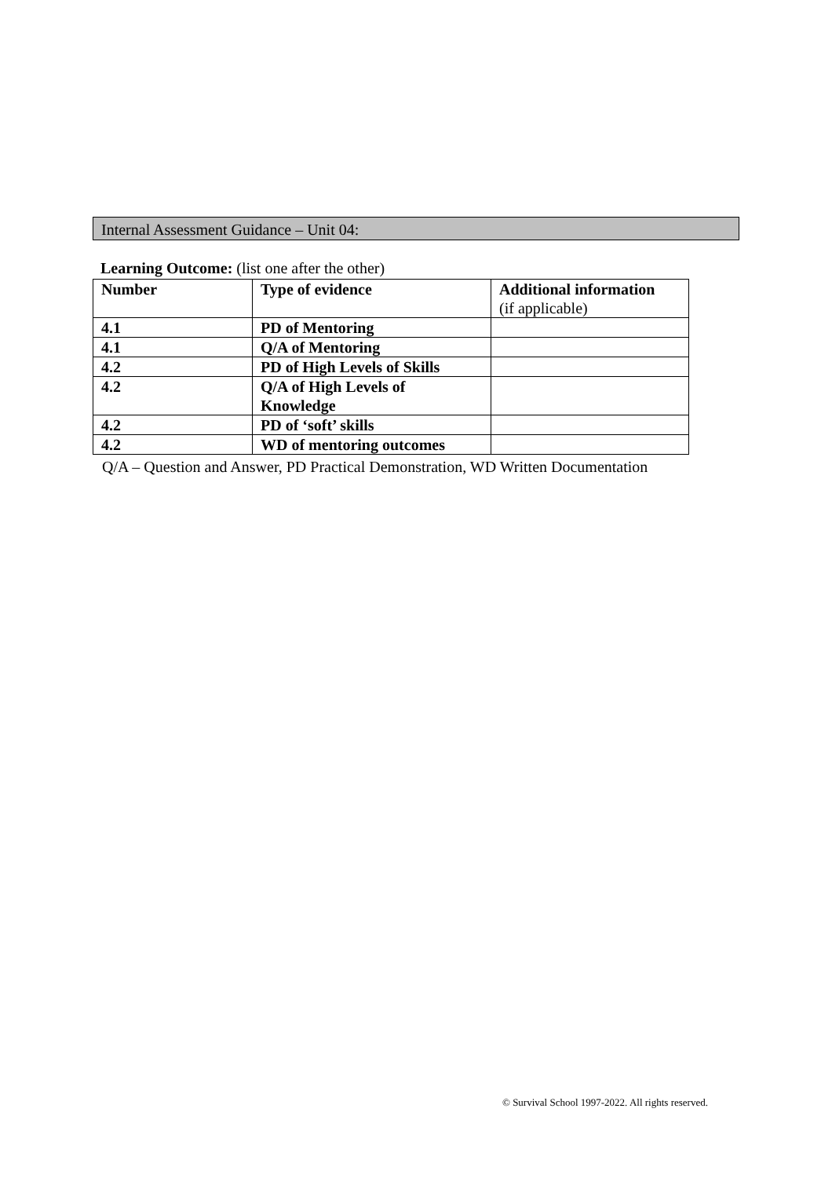Internal Assessment Guidance – Unit 04:
Learning Outcome: (list one after the other)
| Number | Type of evidence | Additional information (if applicable) |
| --- | --- | --- |
| 4.1 | PD of Mentoring | |
| 4.1 | Q/A of Mentoring | |
| 4.2 | PD of High Levels of Skills | |
| 4.2 | Q/A of High Levels of Knowledge | |
| 4.2 | PD of ‘soft’ skills | |
| 4.2 | WD of mentoring outcomes | |
Q/A – Question and Answer, PD Practical Demonstration, WD Written Documentation
© Survival School 1997-2022. All rights reserved.